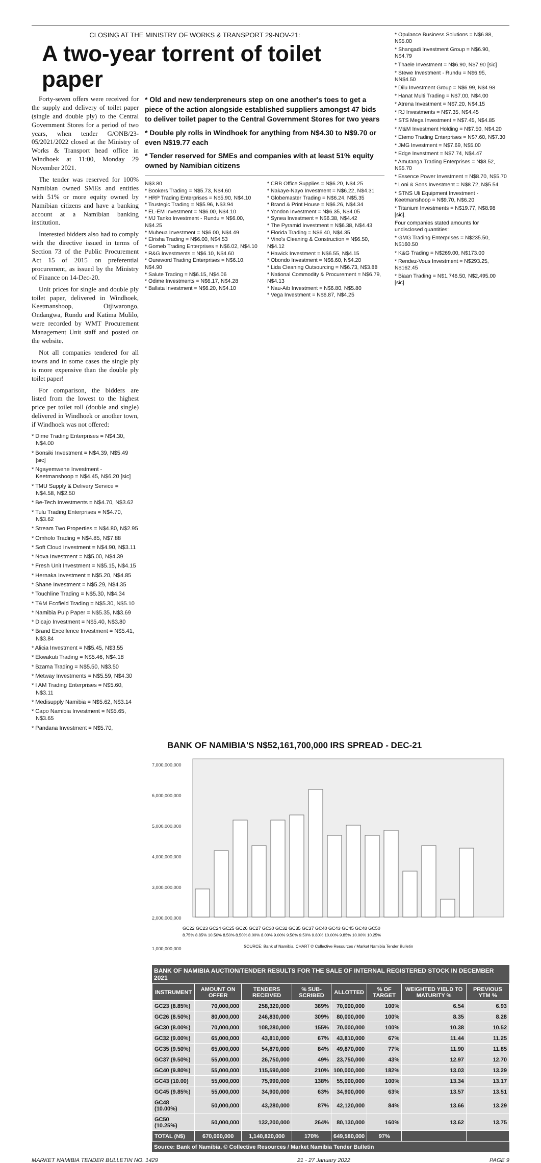CLOSING AT THE MINISTRY OF WORKS & TRANSPORT 29-NOV-21:
A two-year torrent of toilet paper
Forty-seven offers were received for the supply and delivery of toilet paper (single and double ply) to the Central Government Stores for a period of two years, when tender G/ONB/23-05/2021/2022 closed at the Ministry of Works & Transport head office in Windhoek at 11:00, Monday 29 November 2021.
The tender was reserved for 100% Namibian owned SMEs and entities with 51% or more equity owned by Namibian citizens and have a banking account at a Namibian banking institution.
Interested bidders also had to comply with the directive issued in terms of Section 73 of the Public Procurement Act 15 of 2015 on preferential procurement, as issued by the Ministry of Finance on 14-Dec-20.
Unit prices for single and double ply toilet paper, delivered in Windhoek, Keetmanshoop, Otjiwarongo, Ondangwa, Rundu and Katima Mulilo, were recorded by WMT Procurement Management Unit staff and posted on the website.
Not all companies tendered for all towns and in some cases the single ply is more expensive than the double ply toilet paper!
For comparison, the bidders are listed from the lowest to the highest price per toilet roll (double and single) delivered in Windhoek or another town, if Windhoek was not offered:
* Dime Trading Enterprises = N$4.30, N$4.00
* Bonsiki Investment = N$4.39, N$5.49 [sic]
* Ngayemwene Investment - Keetmanshoop = N$4.45, N$6.20 [sic]
* TMU Supply & Delivery Service = N$4.58, N$2.50
* Be-Tech Investments = N$4.70, N$3.62
* Tulu Trading Enterprises = N$4.70, N$3.62
* Stream Two Properties = N$4.80, N$2.95
* Omholo Trading = N$4.85, N$7.88
* Soft Cloud Investment = N$4.90, N$3.11
* Nova Investment = N$5.00, N$4.39
* Fresh Unit Investment = N$5.15, N$4.15
* Hernaka Investment = N$5.20, N$4.85
* Shane Investment = N$5.29, N$4.35
* Touchline Trading = N$5.30, N$4.34
* T&M Ecofield Trading = N$5.30, N$5.10
* Namibia Pulp Paper = N$5.35, N$3.69
* Dicajo Investment = N$5.40, N$3.80
* Brand Excellence Investment = N$5.41, N$3.84
* Alicia Investment = N$5.45, N$3.55
* Ekwakuti Trading = N$5.46, N$4.18
* Bzama Trading = N$5.50, N$3.50
* Metway Investments = N$5.59, N$4.30
* I AM Trading Enterprises = N$5.60, N$3.11
* Medisupply Namibia = N$5.62, N$3.14
* Capo Namibia Investment = N$5.65, N$3.65
* Pandana Investment = N$5.70,
* Old and new tenderpreneurs step on one another's toes to get a piece of the action alongside established suppliers amongst 47 bids to deliver toilet paper to the Central Government Stores for two years
* Double ply rolls in Windhoek for anything from N$4.30 to N$9.70 or even N$19.77 each
* Tender reserved for SMEs and companies with at least 51% equity owned by Namibian citizens
N$3.80
* Bookers Trading = N$5.73, N$4.60
* HRP Trading Enterprises = N$5.90, N$4.10
* Trustegic Trading = N$5.96, N$3.94
* EL-EM Investment = N$6.00, N$4.10
* MJ Tanko Investment - Rundu = N$6.00, N$4.25
* Muheua Investment = N$6.00, N$4.49
* Elrisha Trading = N$6.00, N$4.53
* Gomeb Trading Enterprises = N$6.02, N$4.10
* R&G Investments = N$6.10, N$4.60
* Oureword Trading Enterprises = N$6.10, N$4.90
* Salute Trading = N$6.15, N$4.06
* Odime Investments = N$6.17, N$4.28
* Ballata Investment = N$6.20, N$4.10
* CRB Office Supplies = N$6.20, N$4.25
* Nakaye-Nayo Investment = N$6.22, N$4.31
* Globemaster Trading = N$6.24, N$5.35
* Brand & Print House = N$6.26, N$4.34
* Yondon Investment = N$6.35, N$4.05
* Synea Investment = N$6.38, N$4.42
* The Pyramid Investment = N$6.38, N$4.43
* Florida Trading = N$6.40, N$4.35
* Vino's Cleaning & Construction = N$6.50, N$4.12
* Hawick Investment = N$6.55, N$4.15
*!Obondo Investment = N$6.60, N$4.20
* Lida Cleaning Outsourcing = N$6.73, N$3.88
* National Commodity & Procurement = N$6.79, N$4.13
* Nau-Aib Investment = N$6.80, N$5.80
* Vega Investment = N$6.87, N$4.25
* Opulance Business Solutions = N$6.88, N$5.00
* Shangadi Investment Group = N$6.90, N$4.79
* Thaele Investment = N$6.90, N$7.90 [sic]
* Stewe Investment - Rundu = N$6.95, NN$4.50
* Dilu Investment Group = N$6.99, N$4.98
* Hanat Multi Trading = N$7.00, N$4.00
* Atrena Investment = N$7.20, N$4.15
* RJ Investments = N$7.35, N$4.45
* STS Mega Investment = N$7.45, N$4.85
* M&M Investment Holding = N$7.50, N$4.20
* Etemo Trading Enterprises = N$7.60, N$7.30
* JMG Investment = N$7.69, N$5.00
* Edge Investment = N$7.74, N$4.47
* Amutanga Trading Enterprises = N$8.52, N$5.70
* Essence Power Investment = N$8.70, N$5.70
* Loni & Sons Investment = N$8.72, N$5.54
* STNS Uli Equipment Investment - Keetmanshoop = N$9.70, N$6.20
* Titanium Investments = N$19.77, N$8.98 [sic].
Four companies stated amounts for undisclosed quantities:
* GMG Trading Enterprises = N$235.50, N$160.50
* K&G Trading = N$269.00, N$173.00
* Rendez-Vous Investment = N$293.25, N$162.45
* Biaan Trading = N$1,746.50, N$2,495.00 [sic].
BANK OF NAMIBIA'S N$52,161,700,000 IRS SPREAD - DEC-21
7,000,000,000
6,000,000,000
5,000,000,000
4,000,000,000
3,000,000,000
2,000,000,000
1,000,000,000
GC22 GC23 GC24 GC25 GC26 GC27 GC30 GC32 GC35 GC37 GC40 GC43 GC45 GC48 GC50
8.75% 8.85% 10.50% 8.50% 8.50% 8.00% 8.00% 9.00% 9.50% 9.50% 9.80% 10.00% 9.85% 10.00% 10.25%
SOURCE: Bank of Namibia. CHART © Collective Resources / Market Namibia Tender Bulletin
BANK OF NAMIBIA AUCTION/TENDER RESULTS FOR THE SALE OF INTERNAL REGISTERED STOCK IN DECEMBER 2021
| INSTRUMENT | AMOUNT ON OFFER | TENDERS RECEIVED | % SUB-SCRIBED | ALLOTTED | % OF TARGET | WEIGHTED YIELD TO MATURITY % | PREVIOUS YTM % |
| --- | --- | --- | --- | --- | --- | --- | --- |
| GC23 (8.85%) | 70,000,000 | 258,320,000 | 369% | 70,000,000 | 100% | 6.54 | 6.93 |
| GC26 (8.50%) | 80,000,000 | 246,830,000 | 309% | 80,000,000 | 100% | 8.35 | 8.28 |
| GC30 (8.00%) | 70,000,000 | 108,280,000 | 155% | 70,000,000 | 100% | 10.38 | 10.52 |
| GC32 (9.00%) | 65,000,000 | 43,810,000 | 67% | 43,810,000 | 67% | 11.44 | 11.25 |
| GC35 (9.50%) | 65,000,000 | 54,870,000 | 84% | 49,870,000 | 77% | 11.90 | 11.85 |
| GC37 (9.50%) | 55,000,000 | 26,750,000 | 49% | 23,750,000 | 43% | 12.97 | 12.70 |
| GC40 (9.80%) | 55,000,000 | 115,590,000 | 210% | 100,000,000 | 182% | 13.03 | 13.29 |
| GC43 (10.00) | 55,000,000 | 75,990,000 | 138% | 55,000,000 | 100% | 13.34 | 13.17 |
| GC45 (9.85%) | 55,000,000 | 34,900,000 | 63% | 34,900,000 | 63% | 13.57 | 13.51 |
| GC48 (10.00%) | 50,000,000 | 43,280,000 | 87% | 42,120,000 | 84% | 13.66 | 13.29 |
| GC50 (10.25%) | 50,000,000 | 132,200,000 | 264% | 80,130,000 | 160% | 13.62 | 13.75 |
| TOTAL (N$) | 670,000,000 | 1,140,820,000 | 170% | 649,580,000 | 97% | | |
Source: Bank of Namibia. © Collective Resources / Market Namibia Tender Bulletin
MARKET NAMIBIA TENDER BULLETIN NO. 1429 21 - 27 January 2022 PAGE 9